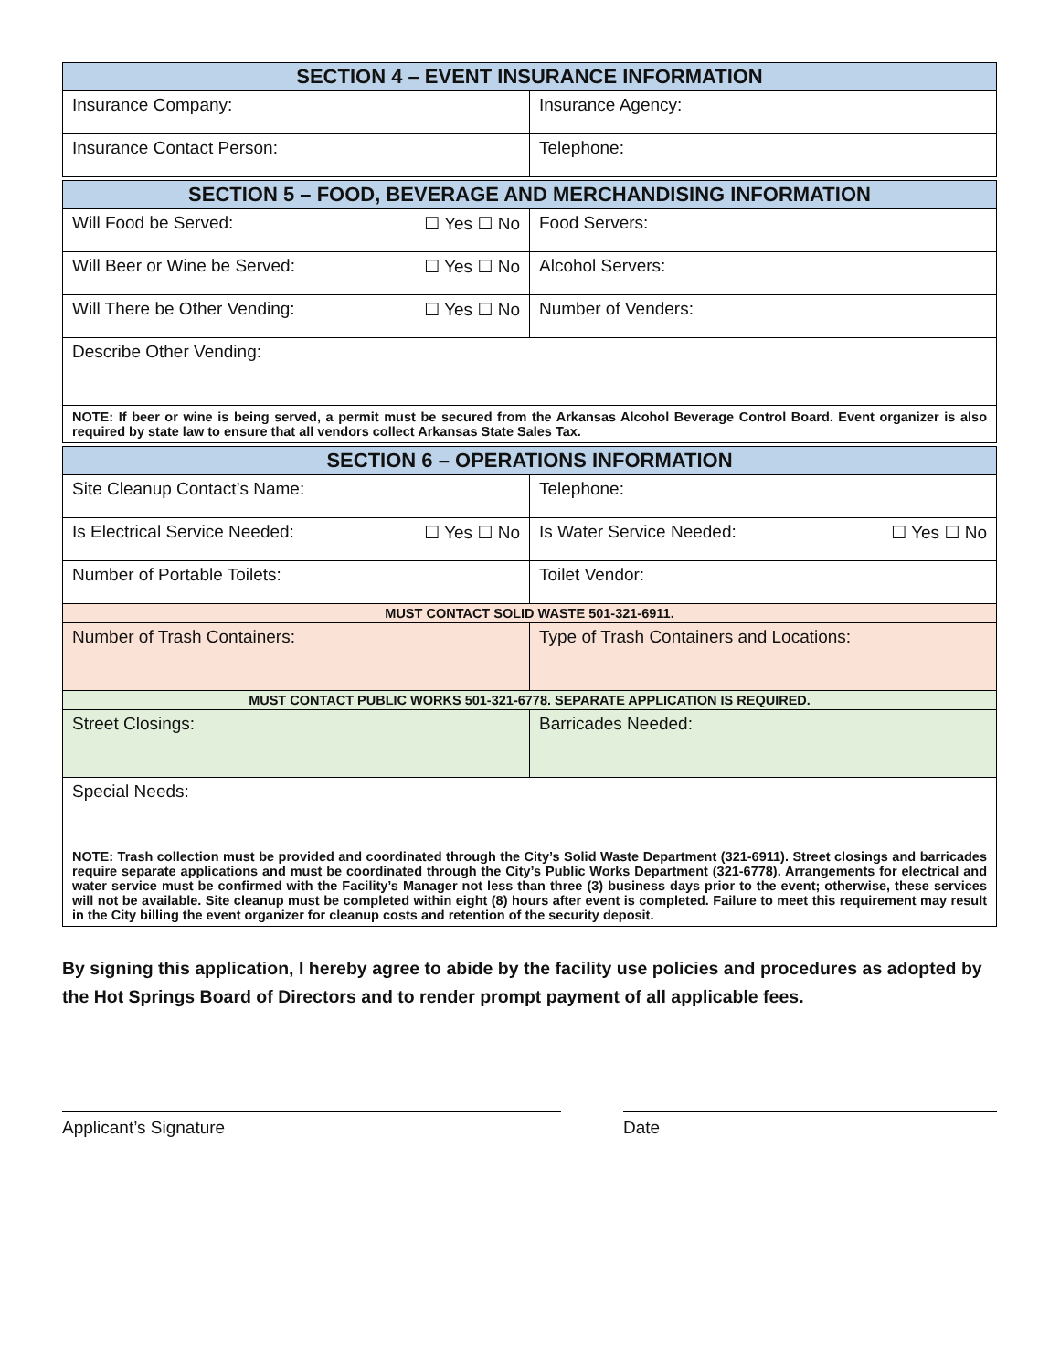| SECTION 4 – EVENT INSURANCE INFORMATION | |
| --- | --- |
| Insurance Company: | Insurance Agency: |
| Insurance Contact Person: | Telephone: |
| SECTION 5 – FOOD, BEVERAGE AND MERCHANDISING INFORMATION | |
| --- | --- |
| Will Food be Served: ☐ Yes ☐ No | Food Servers: |
| Will Beer or Wine be Served: ☐ Yes ☐ No | Alcohol Servers: |
| Will There be Other Vending: ☐ Yes ☐ No | Number of Venders: |
| Describe Other Vending: | |
| NOTE: If beer or wine is being served, a permit must be secured from the Arkansas Alcohol Beverage Control Board. Event organizer is also required by state law to ensure that all vendors collect Arkansas State Sales Tax. | |
| SECTION 6 – OPERATIONS INFORMATION | |
| --- | --- |
| Site Cleanup Contact’s Name: | Telephone: |
| Is Electrical Service Needed: ☐ Yes ☐ No | Is Water Service Needed: ☐ Yes ☐ No |
| Number of Portable Toilets: | Toilet Vendor: |
| MUST CONTACT SOLID WASTE 501-321-6911. | |
| Number of Trash Containers: | Type of Trash Containers and Locations: |
| MUST CONTACT PUBLIC WORKS 501-321-6778. SEPARATE APPLICATION IS REQUIRED. | |
| Street Closings: | Barricades Needed: |
| Special Needs: | |
| NOTE: Trash collection must be provided and coordinated through the City’s Solid Waste Department (321-6911). Street closings and barricades require separate applications and must be coordinated through the City’s Public Works Department (321-6778). Arrangements for electrical and water service must be confirmed with the Facility’s Manager not less than three (3) business days prior to the event; otherwise, these services will not be available. Site cleanup must be completed within eight (8) hours after event is completed. Failure to meet this requirement may result in the City billing the event organizer for cleanup costs and retention of the security deposit. | |
By signing this application, I hereby agree to abide by the facility use policies and procedures as adopted by the Hot Springs Board of Directors and to render prompt payment of all applicable fees.
Applicant’s Signature Date